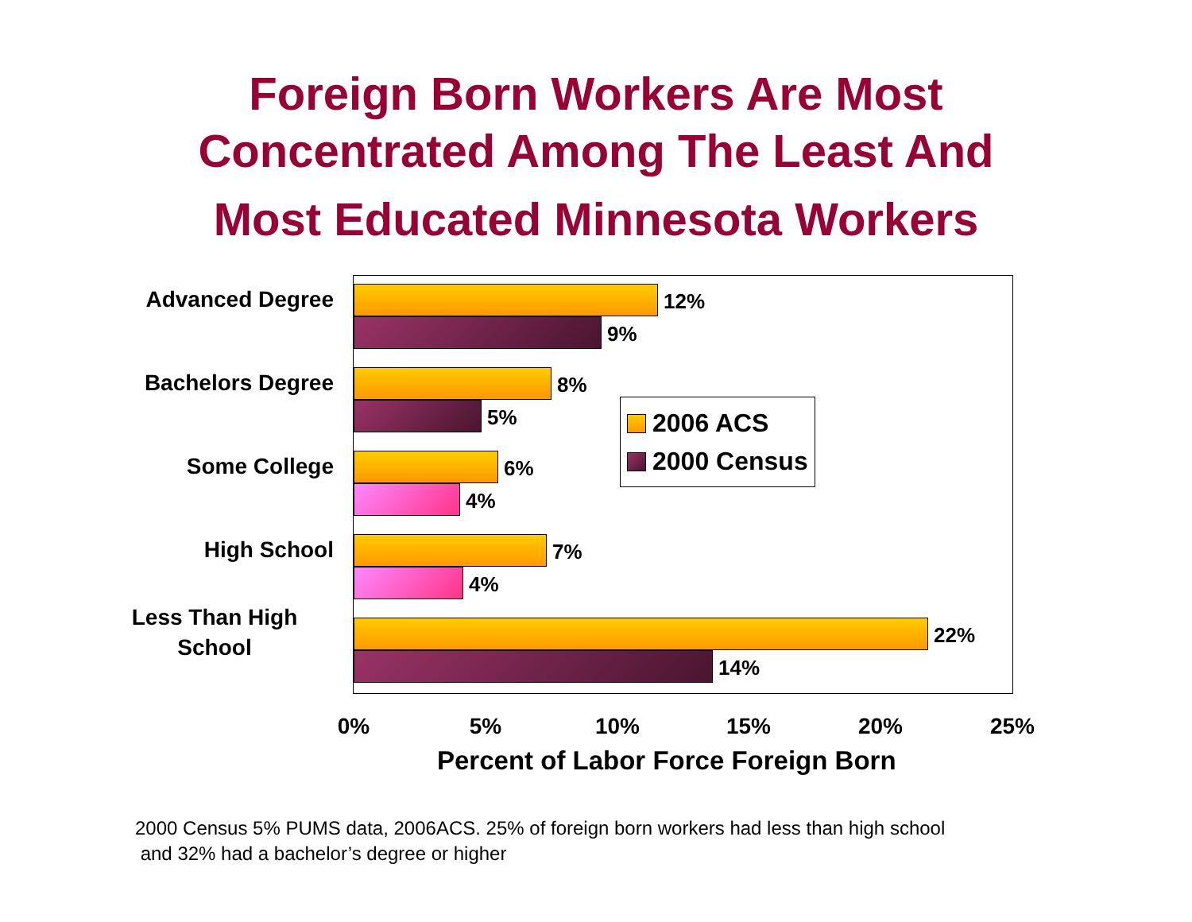Foreign Born Workers Are Most
Concentrated Among The Least And
Most Educated Minnesota Workers
Advanced Degree
Bachelors Degree
Some College
High School
Less Than High School
12%
9%
8%
5%
6%
4%
7%
4%
22%
14%
2006 ACS
2000 Census
0% 5% 10% 15% 20% 25%
Percent of Labor Force Foreign Born
2000 Census 5% PUMS data, 2006ACS. 25% of foreign born workers had less than high school
and 32% had a bachelor’s degree or higher